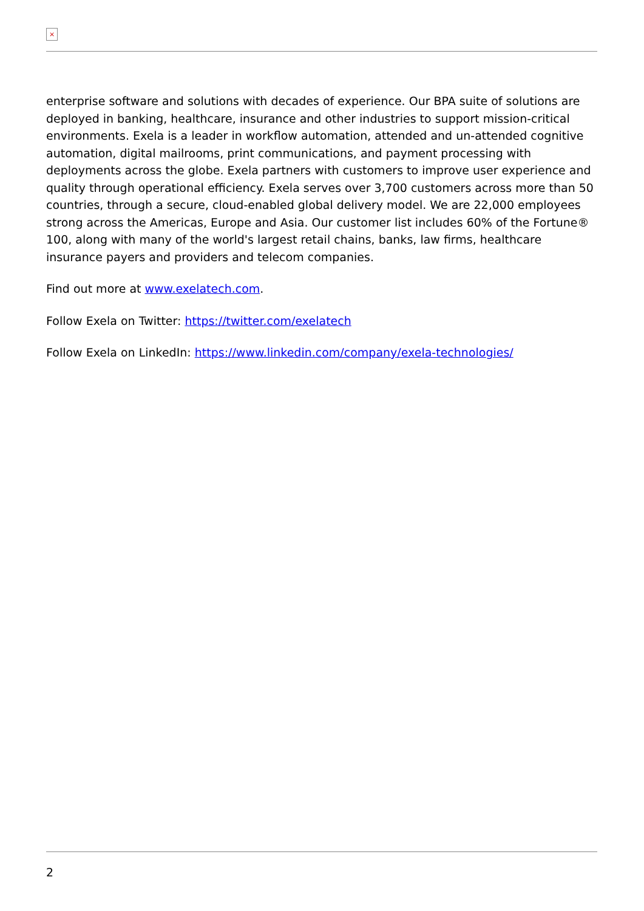×
enterprise software and solutions with decades of experience. Our BPA suite of solutions are deployed in banking, healthcare, insurance and other industries to support mission-critical environments. Exela is a leader in workflow automation, attended and un-attended cognitive automation, digital mailrooms, print communications, and payment processing with deployments across the globe. Exela partners with customers to improve user experience and quality through operational efficiency. Exela serves over 3,700 customers across more than 50 countries, through a secure, cloud-enabled global delivery model. We are 22,000 employees strong across the Americas, Europe and Asia. Our customer list includes 60% of the Fortune® 100, along with many of the world's largest retail chains, banks, law firms, healthcare insurance payers and providers and telecom companies.
Find out more at www.exelatech.com.
Follow Exela on Twitter: https://twitter.com/exelatech
Follow Exela on LinkedIn: https://www.linkedin.com/company/exela-technologies/
2